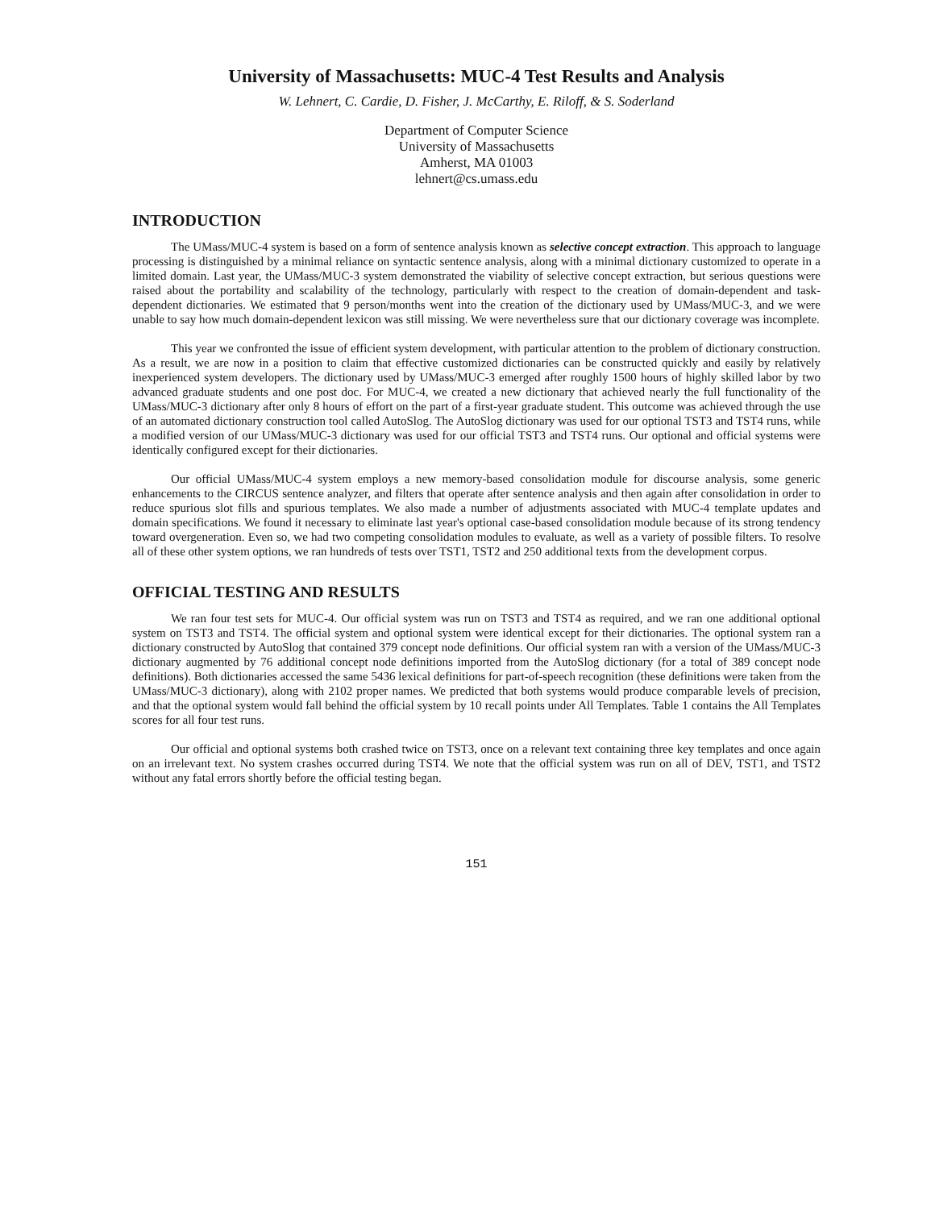University of Massachusetts: MUC-4 Test Results and Analysis
W. Lehnert, C. Cardie, D. Fisher, J. McCarthy, E. Riloff, & S. Soderland
Department of Computer Science
University of Massachusetts
Amherst, MA 01003
lehnert@cs.umass.edu
INTRODUCTION
The UMass/MUC-4 system is based on a form of sentence analysis known as selective concept extraction. This approach to language processing is distinguished by a minimal reliance on syntactic sentence analysis, along with a minimal dictionary customized to operate in a limited domain. Last year, the UMass/MUC-3 system demonstrated the viability of selective concept extraction, but serious questions were raised about the portability and scalability of the technology, particularly with respect to the creation of domain-dependent and task-dependent dictionaries. We estimated that 9 person/months went into the creation of the dictionary used by UMass/MUC-3, and we were unable to say how much domain-dependent lexicon was still missing. We were nevertheless sure that our dictionary coverage was incomplete.
This year we confronted the issue of efficient system development, with particular attention to the problem of dictionary construction. As a result, we are now in a position to claim that effective customized dictionaries can be constructed quickly and easily by relatively inexperienced system developers. The dictionary used by UMass/MUC-3 emerged after roughly 1500 hours of highly skilled labor by two advanced graduate students and one post doc. For MUC-4, we created a new dictionary that achieved nearly the full functionality of the UMass/MUC-3 dictionary after only 8 hours of effort on the part of a first-year graduate student. This outcome was achieved through the use of an automated dictionary construction tool called AutoSlog. The AutoSlog dictionary was used for our optional TST3 and TST4 runs, while a modified version of our UMass/MUC-3 dictionary was used for our official TST3 and TST4 runs. Our optional and official systems were identically configured except for their dictionaries.
Our official UMass/MUC-4 system employs a new memory-based consolidation module for discourse analysis, some generic enhancements to the CIRCUS sentence analyzer, and filters that operate after sentence analysis and then again after consolidation in order to reduce spurious slot fills and spurious templates. We also made a number of adjustments associated with MUC-4 template updates and domain specifications. We found it necessary to eliminate last year's optional case-based consolidation module because of its strong tendency toward overgeneration. Even so, we had two competing consolidation modules to evaluate, as well as a variety of possible filters. To resolve all of these other system options, we ran hundreds of tests over TST1, TST2 and 250 additional texts from the development corpus.
OFFICIAL TESTING AND RESULTS
We ran four test sets for MUC-4. Our official system was run on TST3 and TST4 as required, and we ran one additional optional system on TST3 and TST4. The official system and optional system were identical except for their dictionaries. The optional system ran a dictionary constructed by AutoSlog that contained 379 concept node definitions. Our official system ran with a version of the UMass/MUC-3 dictionary augmented by 76 additional concept node definitions imported from the AutoSlog dictionary (for a total of 389 concept node definitions). Both dictionaries accessed the same 5436 lexical definitions for part-of-speech recognition (these definitions were taken from the UMass/MUC-3 dictionary), along with 2102 proper names. We predicted that both systems would produce comparable levels of precision, and that the optional system would fall behind the official system by 10 recall points under All Templates. Table 1 contains the All Templates scores for all four test runs.
Our official and optional systems both crashed twice on TST3, once on a relevant text containing three key templates and once again on an irrelevant text. No system crashes occurred during TST4. We note that the official system was run on all of DEV, TST1, and TST2 without any fatal errors shortly before the official testing began.
151